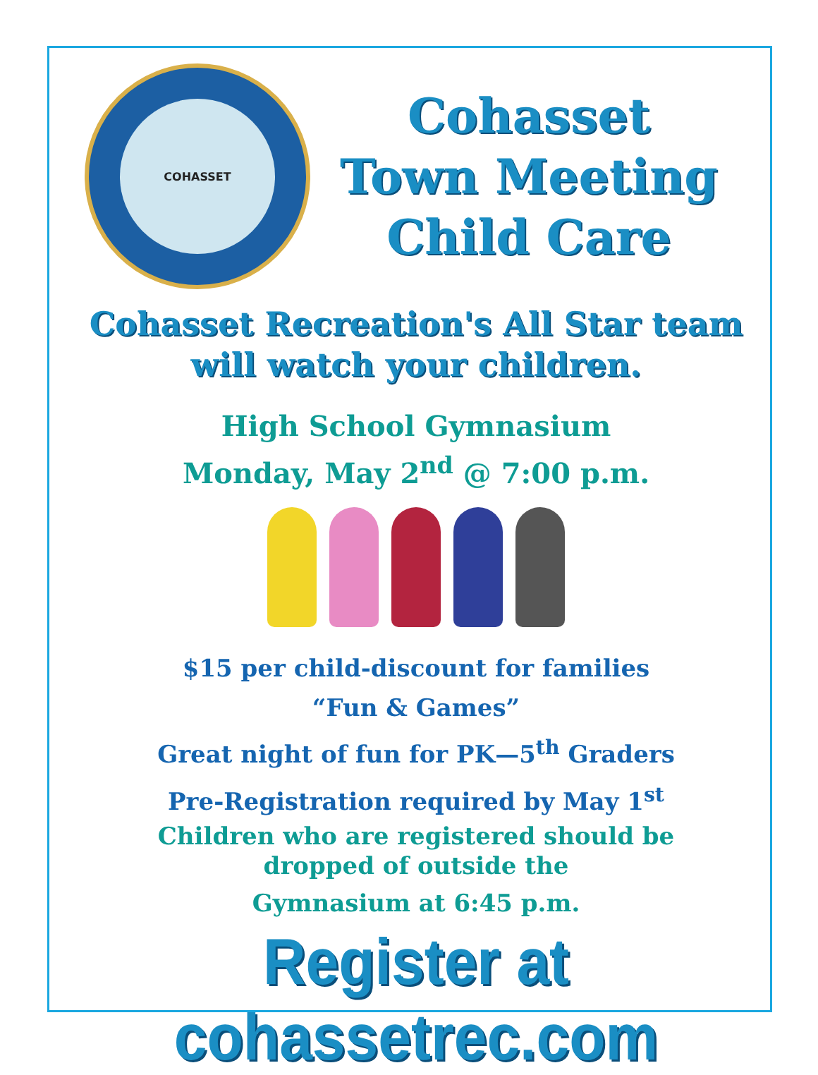COHASSET
Cohasset
Town Meeting
Child Care
Cohasset Recreation's All Star team will watch your children.
High School Gymnasium
Monday, May 2<sup>nd</sup> @ 7:00 p.m.
$15 per child-discount for families
“Fun & Games”
Great night of fun for PK—5<sup>th</sup> Graders
Pre-Registration required by May 1<sup>st</sup>
Children who are registered should be
dropped of outside the
Gymnasium at 6:45 p.m.
Register at cohassetrec.com